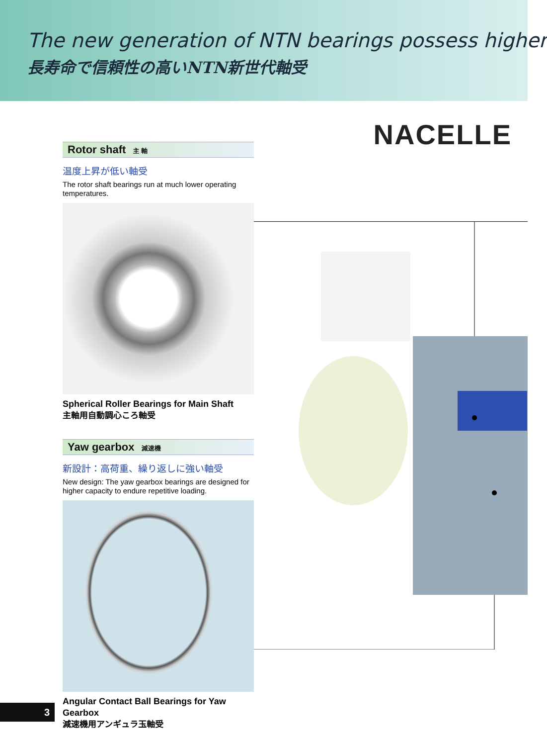The new generation of NTN bearings possess higher
長寿命で信頼性の高いNTN新世代軸受
NACELLE
Rotor shaft 主 軸
温度上昇が低い軸受
The rotor shaft bearings run at much lower operating temperatures.
Spherical Roller Bearings for Main Shaft
主軸用自動調心ころ軸受
Yaw gearbox 減速機
新設計：高荷重、繰り返しに強い軸受
New design: The yaw gearbox bearings are designed for higher capacity to endure repetitive loading.
Angular Contact Ball Bearings for Yaw Gearbox
減速機用アンギュラ玉軸受
3